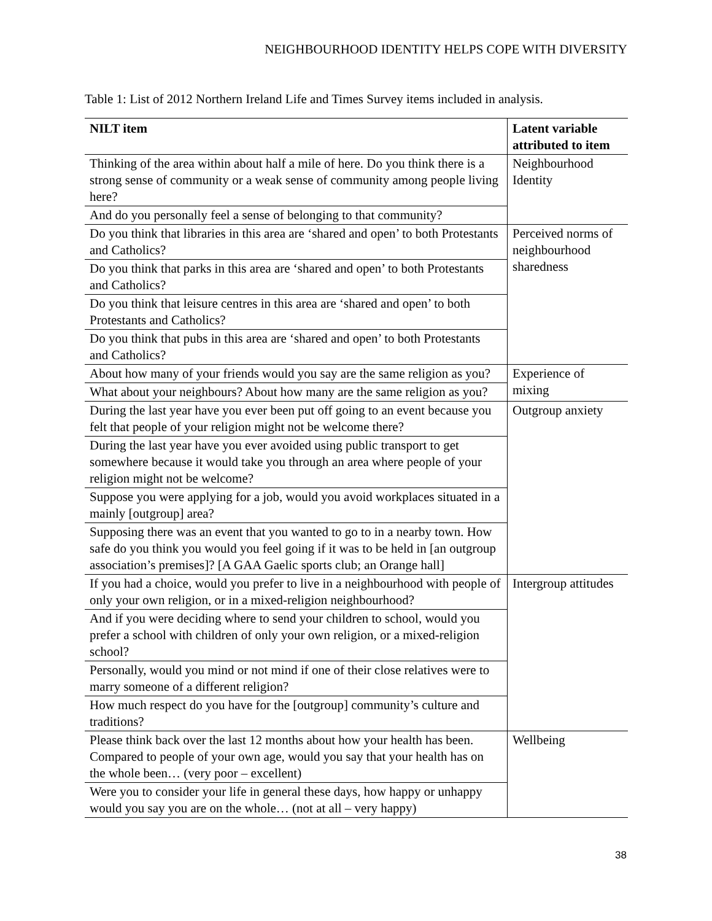NEIGHBOURHOOD IDENTITY HELPS COPE WITH DIVERSITY
Table 1: List of 2012 Northern Ireland Life and Times Survey items included in analysis.
| NILT item | Latent variable attributed to item |
| --- | --- |
| Thinking of the area within about half a mile of here. Do you think there is a strong sense of community or a weak sense of community among people living here? | Neighbourhood Identity |
| And do you personally feel a sense of belonging to that community? | |
| Do you think that libraries in this area are ‘shared and open’ to both Protestants and Catholics? | Perceived norms of neighbourhood sharedness |
| Do you think that parks in this area are ‘shared and open’ to both Protestants and Catholics? | |
| Do you think that leisure centres in this area are ‘shared and open’ to both Protestants and Catholics? | |
| Do you think that pubs in this area are ‘shared and open’ to both Protestants and Catholics? | |
| About how many of your friends would you say are the same religion as you? | Experience of mixing |
| What about your neighbours? About how many are the same religion as you? | |
| During the last year have you ever been put off going to an event because you felt that people of your religion might not be welcome there? | Outgroup anxiety |
| During the last year have you ever avoided using public transport to get somewhere because it would take you through an area where people of your religion might not be welcome? | |
| Suppose you were applying for a job, would you avoid workplaces situated in a mainly [outgroup] area? | |
| Supposing there was an event that you wanted to go to in a nearby town. How safe do you think you would you feel going if it was to be held in [an outgroup association’s premises]? [A GAA Gaelic sports club; an Orange hall] | |
| If you had a choice, would you prefer to live in a neighbourhood with people of only your own religion, or in a mixed-religion neighbourhood? | Intergroup attitudes |
| And if you were deciding where to send your children to school, would you prefer a school with children of only your own religion, or a mixed-religion school? | |
| Personally, would you mind or not mind if one of their close relatives were to marry someone of a different religion? | |
| How much respect do you have for the [outgroup] community’s culture and traditions? | |
| Please think back over the last 12 months about how your health has been. Compared to people of your own age, would you say that your health has on the whole been… (very poor – excellent) | Wellbeing |
| Were you to consider your life in general these days, how happy or unhappy would you say you are on the whole… (not at all – very happy) | |
38